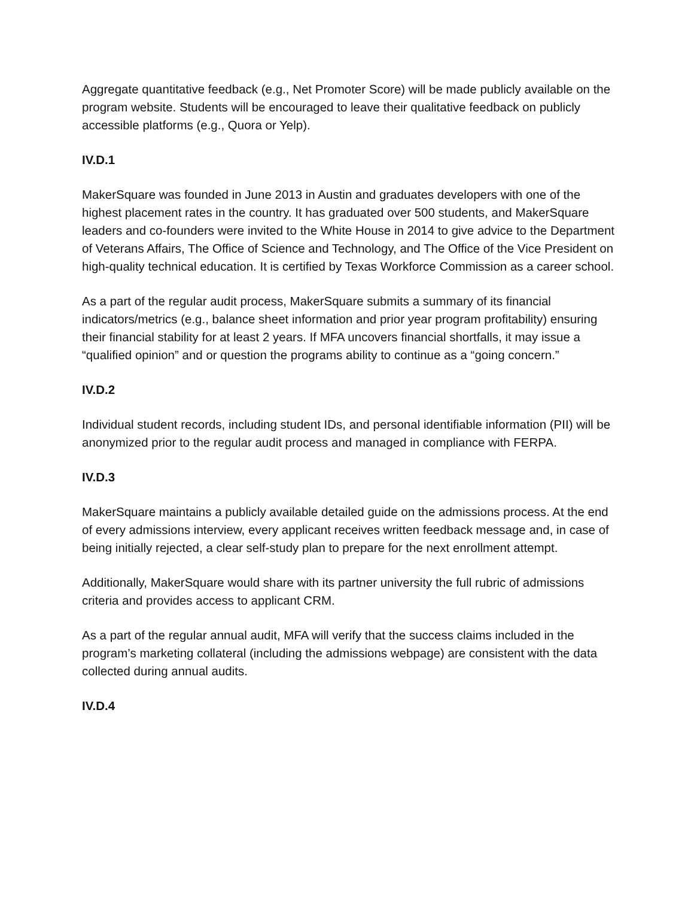Aggregate quantitative feedback (e.g., Net Promoter Score) will be made publicly available on the program website. Students will be encouraged to leave their qualitative feedback on publicly accessible platforms (e.g., Quora or Yelp).
IV.D.1
MakerSquare was founded in June 2013 in Austin and graduates developers with one of the highest placement rates in the country. It has graduated over 500 students, and MakerSquare leaders and co-founders were invited to the White House in 2014 to give advice to the Department of Veterans Affairs, The Office of Science and Technology, and The Office of the Vice President on high-quality technical education. It is certified by Texas Workforce Commission as a career school.
As a part of the regular audit process, MakerSquare submits a summary of its financial indicators/metrics (e.g., balance sheet information and prior year program profitability) ensuring their financial stability for at least 2 years. If MFA uncovers financial shortfalls, it may issue a “qualified opinion” and or question the programs ability to continue as a “going concern.”
IV.D.2
Individual student records, including student IDs, and personal identifiable information (PII) will be anonymized prior to the regular audit process and managed in compliance with FERPA.
IV.D.3
MakerSquare maintains a publicly available detailed guide on the admissions process. At the end of every admissions interview, every applicant receives written feedback message and, in case of being initially rejected, a clear self-study plan to prepare for the next enrollment attempt.
Additionally, MakerSquare would share with its partner university the full rubric of admissions criteria and provides access to applicant CRM.
As a part of the regular annual audit, MFA will verify that the success claims included in the program’s marketing collateral (including the admissions webpage) are consistent with the data collected during annual audits.
IV.D.4